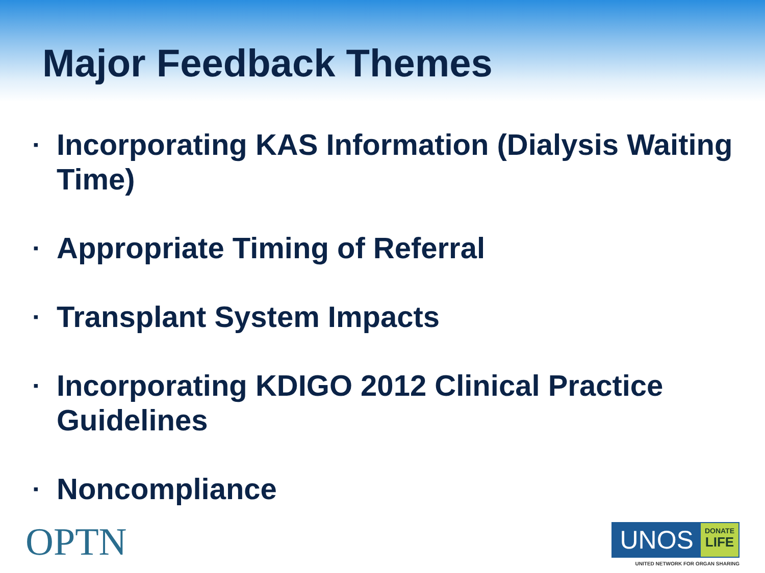Major Feedback Themes
▪ Incorporating KAS Information (Dialysis Waiting Time)
▪ Appropriate Timing of Referral
▪ Transplant System Impacts
▪ Incorporating KDIGO 2012 Clinical Practice Guidelines
▪ Noncompliance
OPTN
UNOS DONATE LIFE
UNITED NETWORK FOR ORGAN SHARING